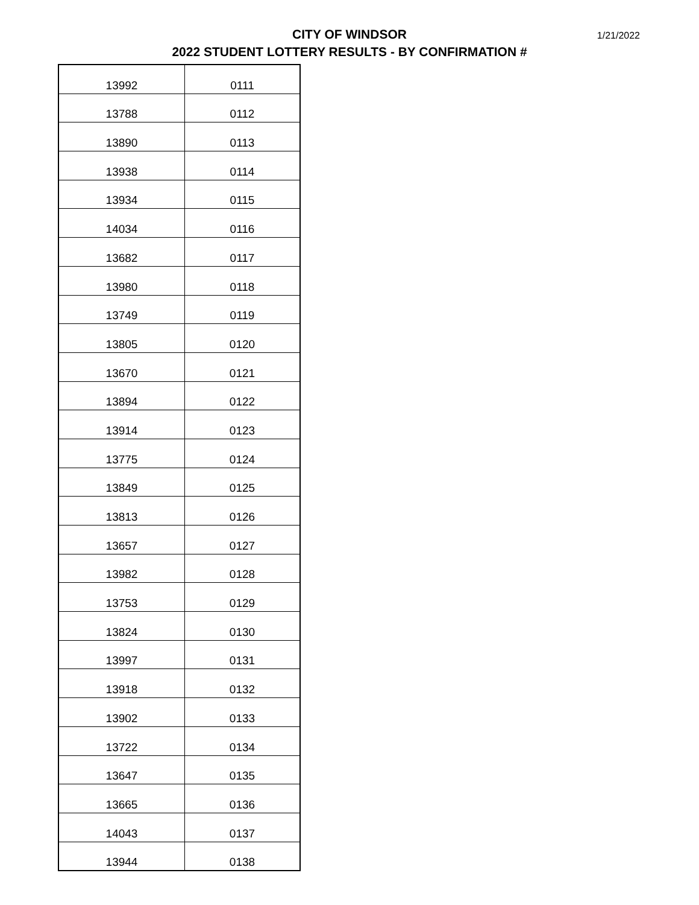CITY OF WINDSOR
2022 STUDENT LOTTERY RESULTS - BY CONFIRMATION #
1/21/2022
| 13992 | 0111 |
| 13788 | 0112 |
| 13890 | 0113 |
| 13938 | 0114 |
| 13934 | 0115 |
| 14034 | 0116 |
| 13682 | 0117 |
| 13980 | 0118 |
| 13749 | 0119 |
| 13805 | 0120 |
| 13670 | 0121 |
| 13894 | 0122 |
| 13914 | 0123 |
| 13775 | 0124 |
| 13849 | 0125 |
| 13813 | 0126 |
| 13657 | 0127 |
| 13982 | 0128 |
| 13753 | 0129 |
| 13824 | 0130 |
| 13997 | 0131 |
| 13918 | 0132 |
| 13902 | 0133 |
| 13722 | 0134 |
| 13647 | 0135 |
| 13665 | 0136 |
| 14043 | 0137 |
| 13944 | 0138 |